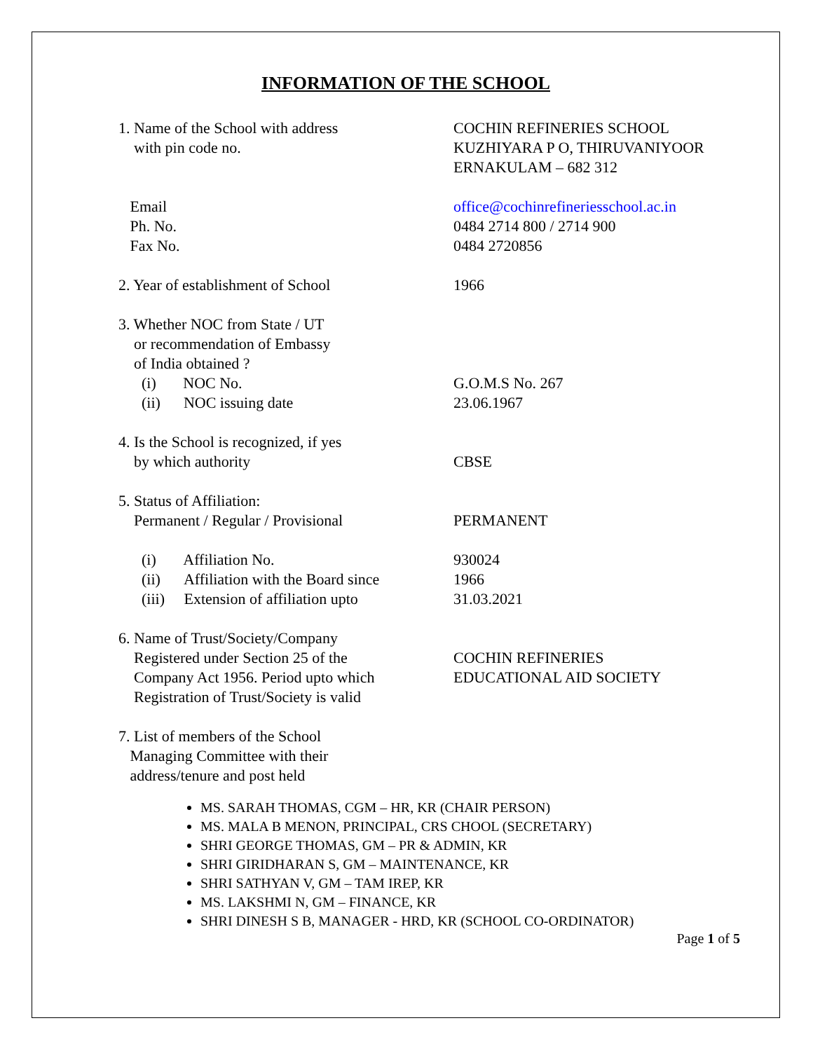INFORMATION OF THE SCHOOL
1. Name of the School with address
with pin code no.
COCHIN REFINERIES SCHOOL
KUZHIYARA P O, THIRUVANIYOOR
ERNAKULAM – 682 312
Email
Ph. No.
Fax No.
office@cochinrefineriesschool.ac.in
0484 2714 800 / 2714 900
0484 2720856
2. Year of establishment of School 1966
3. Whether NOC from State / UT
or recommendation of Embassy
of India obtained ?
(i) NOC No.
(ii) NOC issuing date
G.O.M.S No. 267
23.06.1967
4. Is the School is recognized, if yes
by which authority
CBSE
5. Status of Affiliation:
Permanent / Regular / Provisional
PERMANENT
(i) Affiliation No.
(ii) Affiliation with the Board since
(iii) Extension of affiliation upto
930024
1966
31.03.2021
6. Name of Trust/Society/Company
Registered under Section 25 of the
Company Act 1956. Period upto which
Registration of Trust/Society is valid
COCHIN REFINERIES
EDUCATIONAL AID SOCIETY
7. List of members of the School
Managing Committee with their
address/tenure and post held
MS. SARAH THOMAS, CGM – HR, KR (CHAIR PERSON)
MS. MALA B MENON, PRINCIPAL, CRS CHOOL (SECRETARY)
SHRI GEORGE THOMAS, GM – PR & ADMIN, KR
SHRI GIRIDHARAN S, GM – MAINTENANCE, KR
SHRI SATHYAN V, GM – TAM IREP, KR
MS. LAKSHMI N, GM – FINANCE, KR
SHRI DINESH S B, MANAGER - HRD, KR (SCHOOL CO-ORDINATOR)
Page 1 of 5